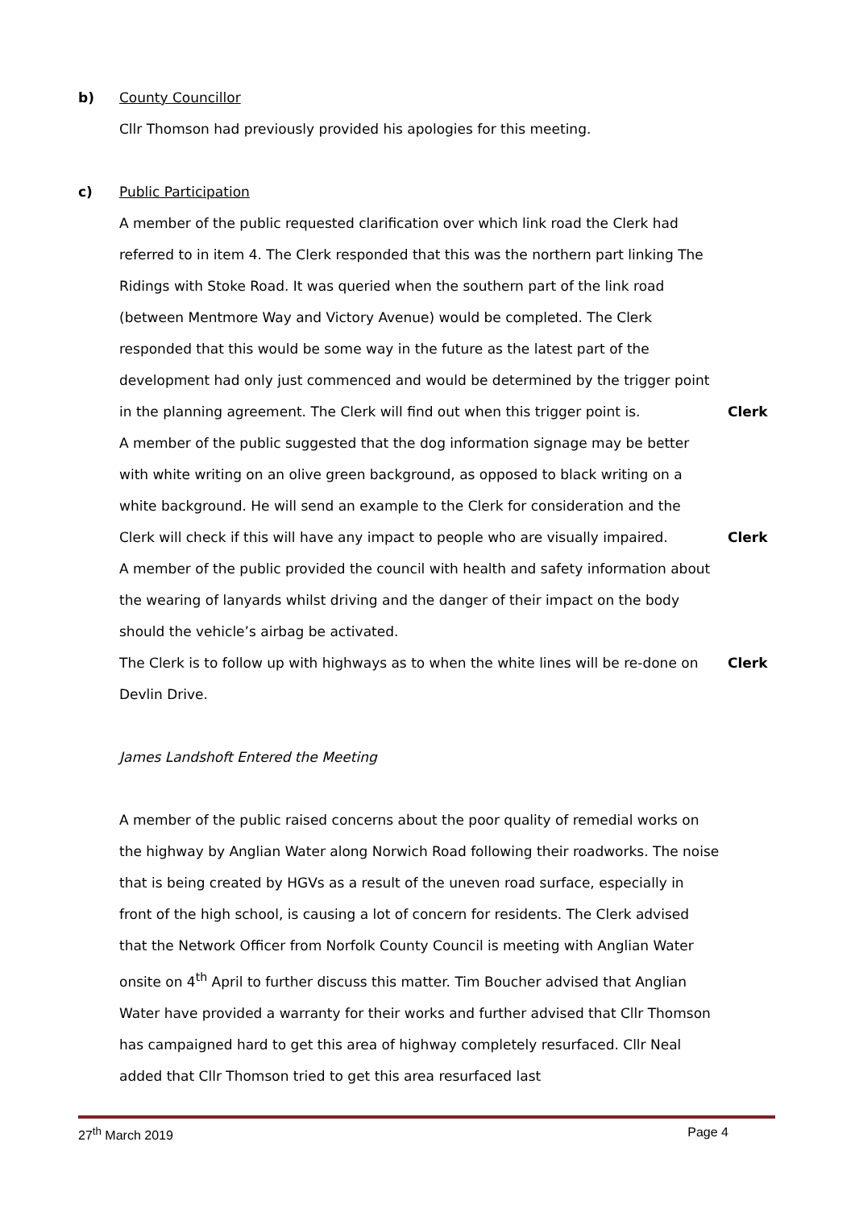b) County Councillor
Cllr Thomson had previously provided his apologies for this meeting.
c) Public Participation
A member of the public requested clarification over which link road the Clerk had referred to in item 4. The Clerk responded that this was the northern part linking The Ridings with Stoke Road. It was queried when the southern part of the link road (between Mentmore Way and Victory Avenue) would be completed. The Clerk responded that this would be some way in the future as the latest part of the development had only just commenced and would be determined by the trigger point in the planning agreement. The Clerk will find out when this trigger point is.
Clerk
A member of the public suggested that the dog information signage may be better with white writing on an olive green background, as opposed to black writing on a white background. He will send an example to the Clerk for consideration and the Clerk will check if this will have any impact to people who are visually impaired.
Clerk
A member of the public provided the council with health and safety information about the wearing of lanyards whilst driving and the danger of their impact on the body should the vehicle’s airbag be activated.
The Clerk is to follow up with highways as to when the white lines will be re-done on Devlin Drive.
Clerk
James Landshoft Entered the Meeting
A member of the public raised concerns about the poor quality of remedial works on the highway by Anglian Water along Norwich Road following their roadworks. The noise that is being created by HGVs as a result of the uneven road surface, especially in front of the high school, is causing a lot of concern for residents. The Clerk advised that the Network Officer from Norfolk County Council is meeting with Anglian Water onsite on 4<sup>th</sup> April to further discuss this matter. Tim Boucher advised that Anglian Water have provided a warranty for their works and further advised that Cllr Thomson has campaigned hard to get this area of highway completely resurfaced. Cllr Neal added that Cllr Thomson tried to get this area resurfaced last
27<sup>th</sup> March 2019 Page 4